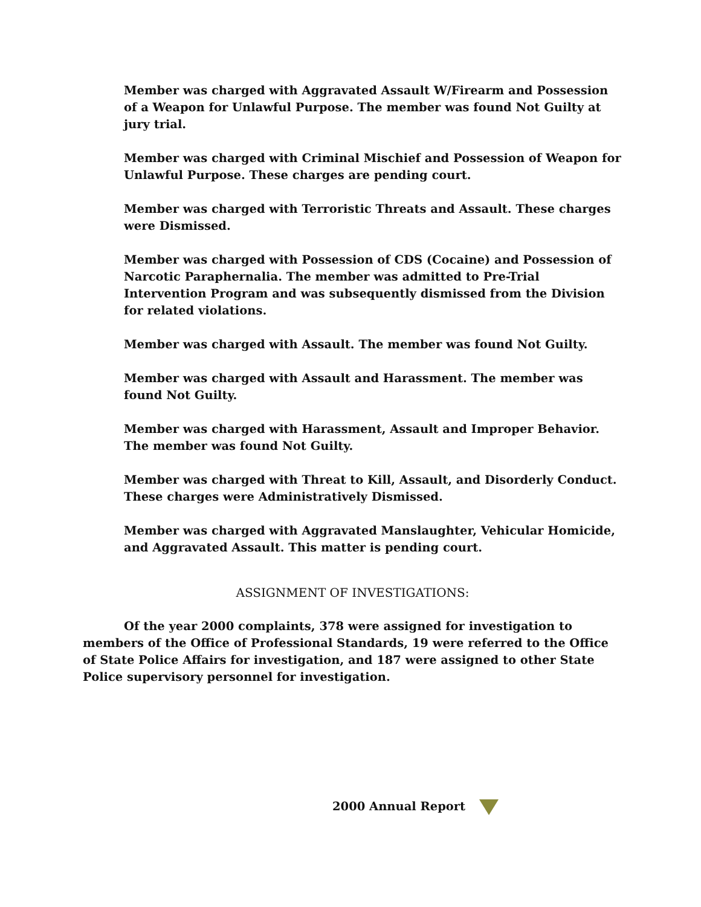Member was charged with Aggravated Assault W/Firearm and Possession of a Weapon for Unlawful Purpose. The member was found Not Guilty at jury trial.
Member was charged with Criminal Mischief and Possession of Weapon for Unlawful Purpose. These charges are pending court.
Member was charged with Terroristic Threats and Assault. These charges were Dismissed.
Member was charged with Possession of CDS (Cocaine) and Possession of Narcotic Paraphernalia. The member was admitted to Pre-Trial Intervention Program and was subsequently dismissed from the Division for related violations.
Member was charged with Assault. The member was found Not Guilty.
Member was charged with Assault and Harassment. The member was found Not Guilty.
Member was charged with Harassment, Assault and Improper Behavior. The member was found Not Guilty.
Member was charged with Threat to Kill, Assault, and Disorderly Conduct. These charges were Administratively Dismissed.
Member was charged with Aggravated Manslaughter, Vehicular Homicide, and Aggravated Assault. This matter is pending court.
ASSIGNMENT OF INVESTIGATIONS:
Of the year 2000 complaints, 378 were assigned for investigation to members of the Office of Professional Standards, 19 were referred to the Office of State Police Affairs for investigation, and 187 were assigned to other State Police supervisory personnel for investigation.
2000 Annual Report